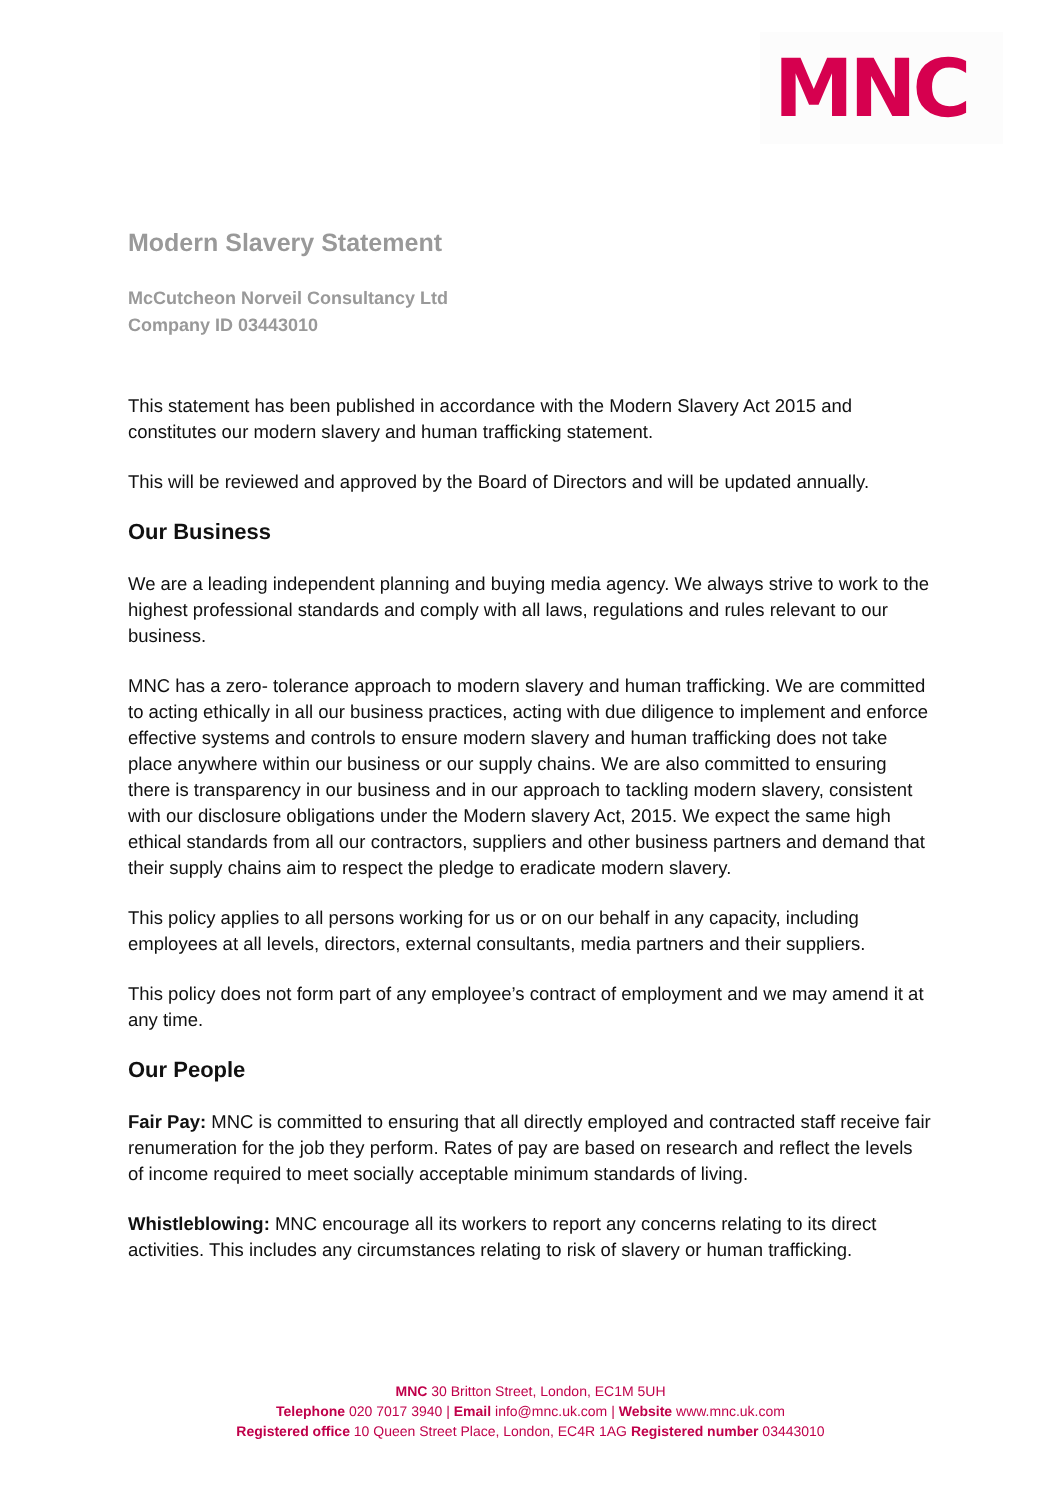MNC
Modern Slavery Statement
McCutcheon Norveil Consultancy Ltd
Company ID 03443010
This statement has been published in accordance with the Modern Slavery Act 2015 and constitutes our modern slavery and human trafficking statement.
This will be reviewed and approved by the Board of Directors and will be updated annually.
Our Business
We are a leading independent planning and buying media agency. We always strive to work to the highest professional standards and comply with all laws, regulations and rules relevant to our business.
MNC has a zero- tolerance approach to modern slavery and human trafficking. We are committed to acting ethically in all our business practices, acting with due diligence to implement and enforce effective systems and controls to ensure modern slavery and human trafficking does not take place anywhere within our business or our supply chains. We are also committed to ensuring there is transparency in our business and in our approach to tackling modern slavery, consistent with our disclosure obligations under the Modern slavery Act, 2015. We expect the same high ethical standards from all our contractors, suppliers and other business partners and demand that their supply chains aim to respect the pledge to eradicate modern slavery.
This policy applies to all persons working for us or on our behalf in any capacity, including employees at all levels, directors, external consultants, media partners and their suppliers.
This policy does not form part of any employee’s contract of employment and we may amend it at any time.
Our People
Fair Pay: MNC is committed to ensuring that all directly employed and contracted staff receive fair renumeration for the job they perform. Rates of pay are based on research and reflect the levels of income required to meet socially acceptable minimum standards of living.
Whistleblowing: MNC encourage all its workers to report any concerns relating to its direct activities. This includes any circumstances relating to risk of slavery or human trafficking.
MNC 30 Britton Street, London, EC1M 5UH
Telephone 020 7017 3940 | Email info@mnc.uk.com | Website www.mnc.uk.com
Registered office 10 Queen Street Place, London, EC4R 1AG Registered number 03443010